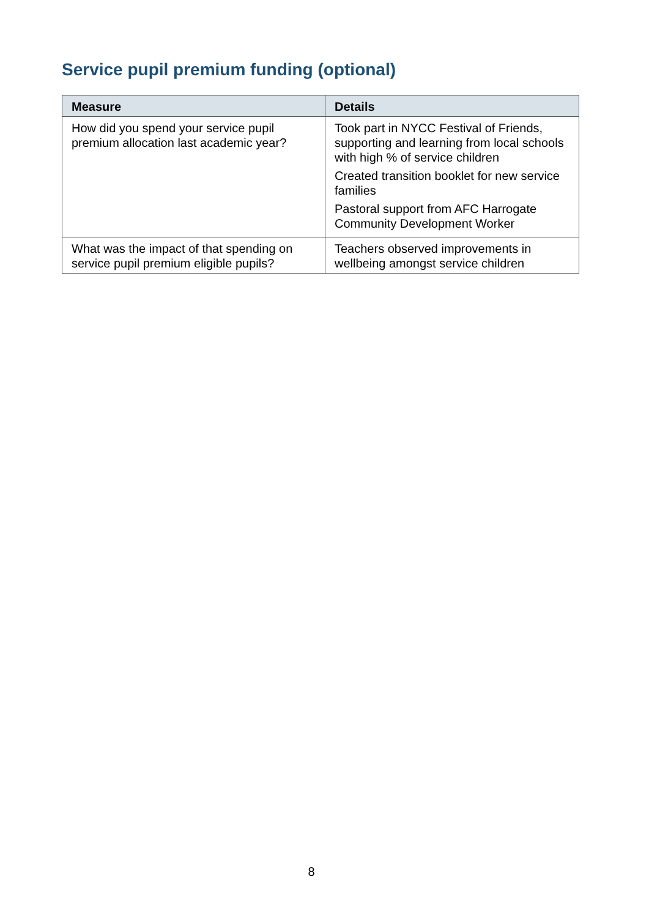Service pupil premium funding (optional)
| Measure | Details |
| --- | --- |
| How did you spend your service pupil premium allocation last academic year? | Took part in NYCC Festival of Friends, supporting and learning from local schools with high % of service children Created transition booklet for new service families Pastoral support from AFC Harrogate Community Development Worker |
| What was the impact of that spending on service pupil premium eligible pupils? | Teachers observed improvements in wellbeing amongst service children |
8